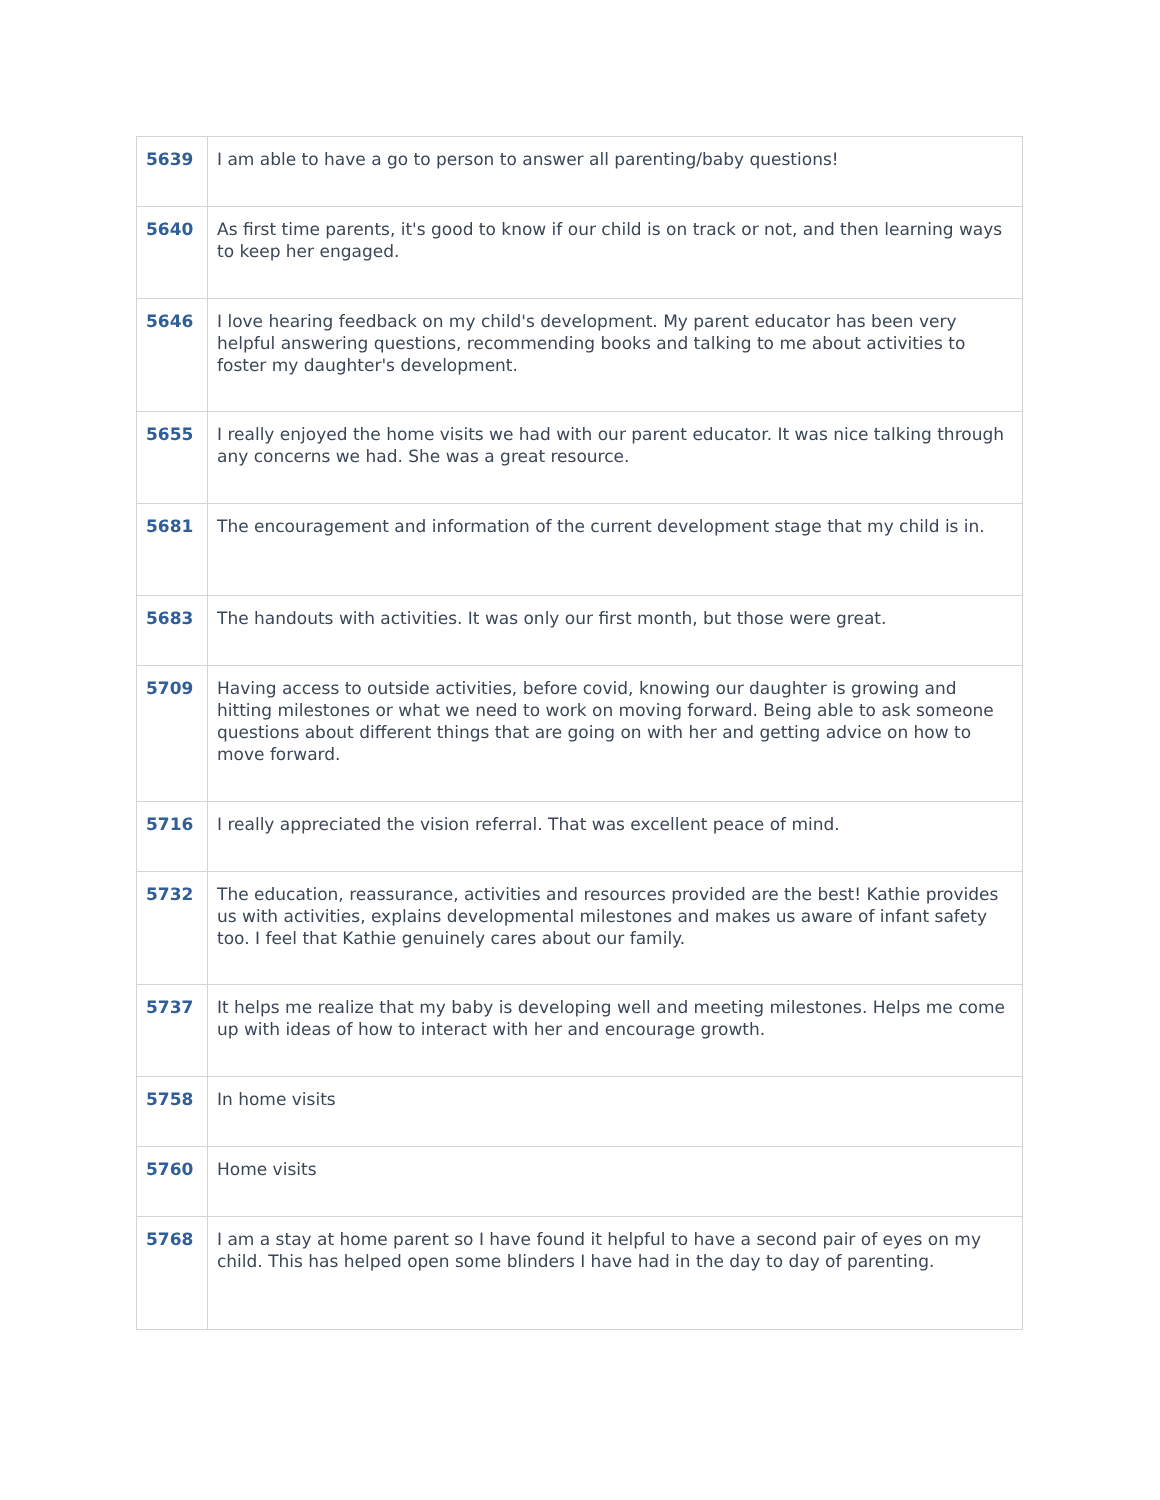| 5639 | I am able to have a go to person to answer all parenting/baby questions! |
| 5640 | As first time parents, it's good to know if our child is on track or not, and then learning ways to keep her engaged. |
| 5646 | I love hearing feedback on my child's development. My parent educator has been very helpful answering questions, recommending books and talking to me about activities to foster my daughter's development. |
| 5655 | I really enjoyed the home visits we had with our parent educator. It was nice talking through any concerns we had. She was a great resource. |
| 5681 | The encouragement and information of the current development stage that my child is in. |
| 5683 | The handouts with activities. It was only our first month, but those were great. |
| 5709 | Having access to outside activities, before covid, knowing our daughter is growing and hitting milestones or what we need to work on moving forward. Being able to ask someone questions about different things that are going on with her and getting advice on how to move forward. |
| 5716 | I really appreciated the vision referral. That was excellent peace of mind. |
| 5732 | The education, reassurance, activities and resources provided are the best! Kathie provides us with activities, explains developmental milestones and makes us aware of infant safety too. I feel that Kathie genuinely cares about our family. |
| 5737 | It helps me realize that my baby is developing well and meeting milestones. Helps me come up with ideas of how to interact with her and encourage growth. |
| 5758 | In home visits |
| 5760 | Home visits |
| 5768 | I am a stay at home parent so I have found it helpful to have a second pair of eyes on my child. This has helped open some blinders I have had in the day to day of parenting. |